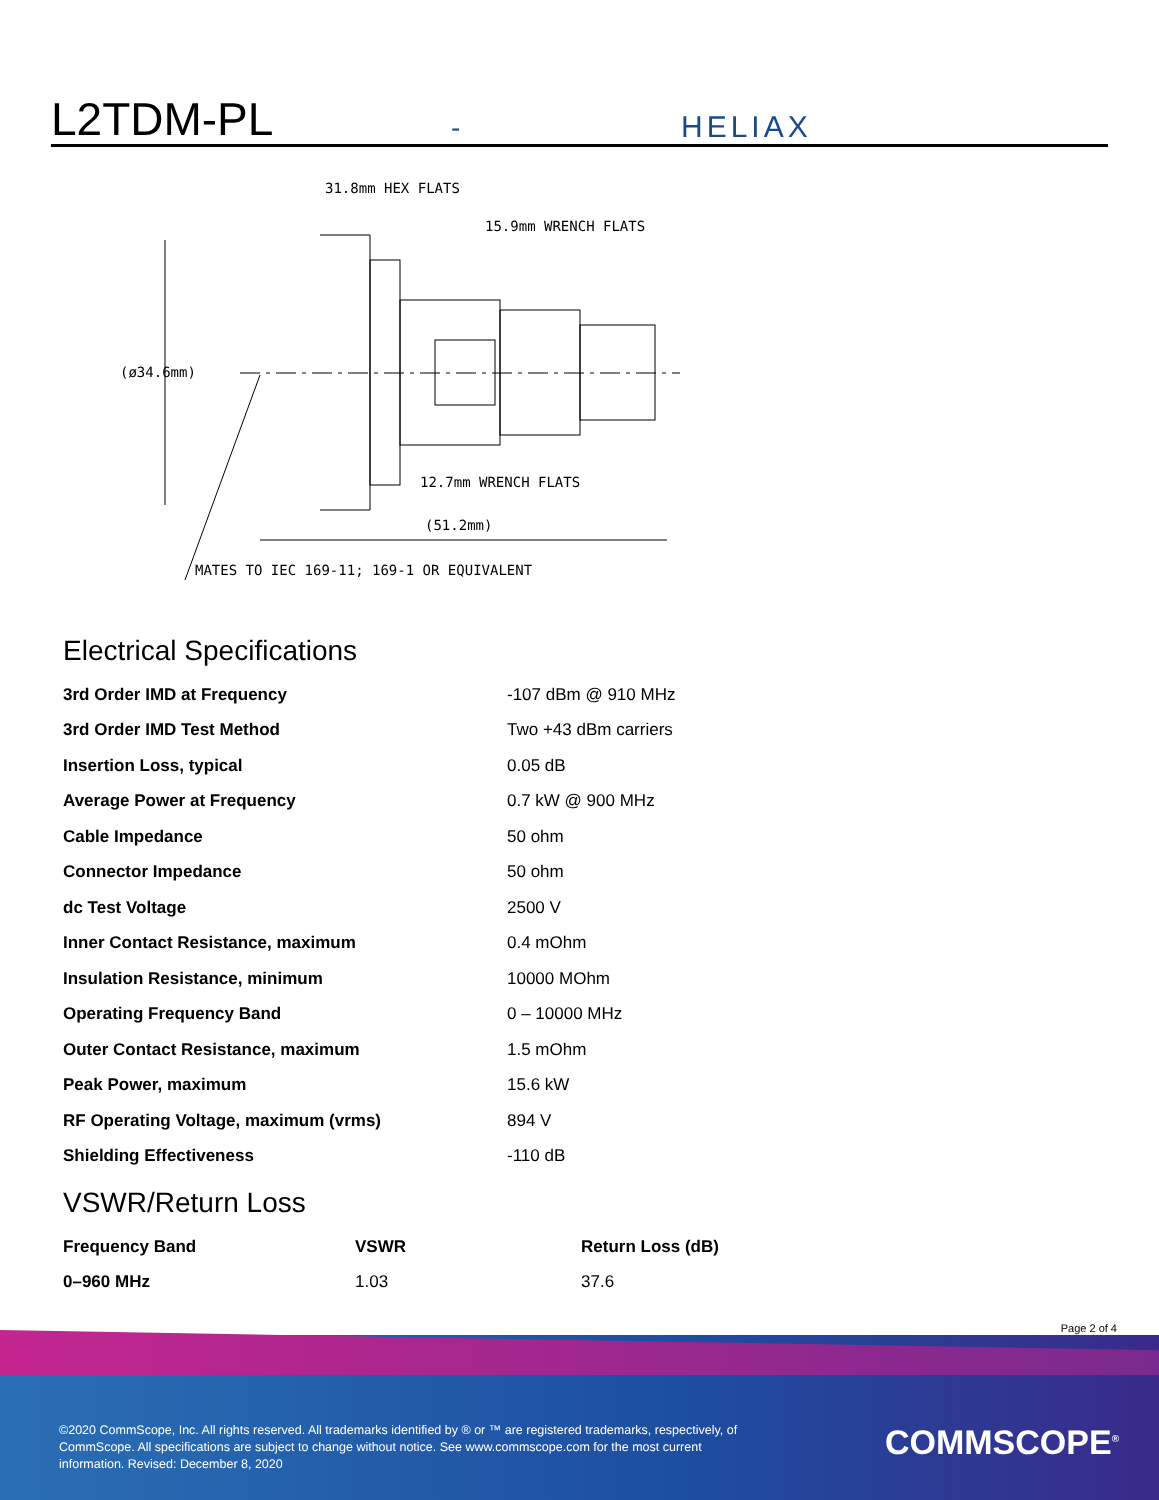L2TDM-PL
-
HELIAX
31.8mm HEX FLATS
15.9mm WRENCH FLATS
(ø34.6mm)
12.7mm WRENCH FLATS
(51.2mm)
MATES TO IEC 169-11; 169-1 OR EQUIVALENT
Electrical Specifications
| 3rd Order IMD at Frequency | -107 dBm @ 910 MHz |
| 3rd Order IMD Test Method | Two +43 dBm carriers |
| Insertion Loss, typical | 0.05 dB |
| Average Power at Frequency | 0.7 kW @ 900 MHz |
| Cable Impedance | 50 ohm |
| Connector Impedance | 50 ohm |
| dc Test Voltage | 2500 V |
| Inner Contact Resistance, maximum | 0.4 mOhm |
| Insulation Resistance, minimum | 10000 MOhm |
| Operating Frequency Band | 0 – 10000 MHz |
| Outer Contact Resistance, maximum | 1.5 mOhm |
| Peak Power, maximum | 15.6 kW |
| RF Operating Voltage, maximum (vrms) | 894 V |
| Shielding Effectiveness | -110 dB |
VSWR/Return Loss
| Frequency Band | VSWR | Return Loss (dB) |
| --- | --- | --- |
| 0–960 MHz | 1.03 | 37.6 |
Page 2 of 4
©2020 CommScope, Inc. All rights reserved. All trademarks identified by ® or ™ are registered trademarks, respectively, of CommScope. All specifications are subject to change without notice. See www.commscope.com for the most current information. Revised: December 8, 2020
COMMSCOPE<sup>®</sup>